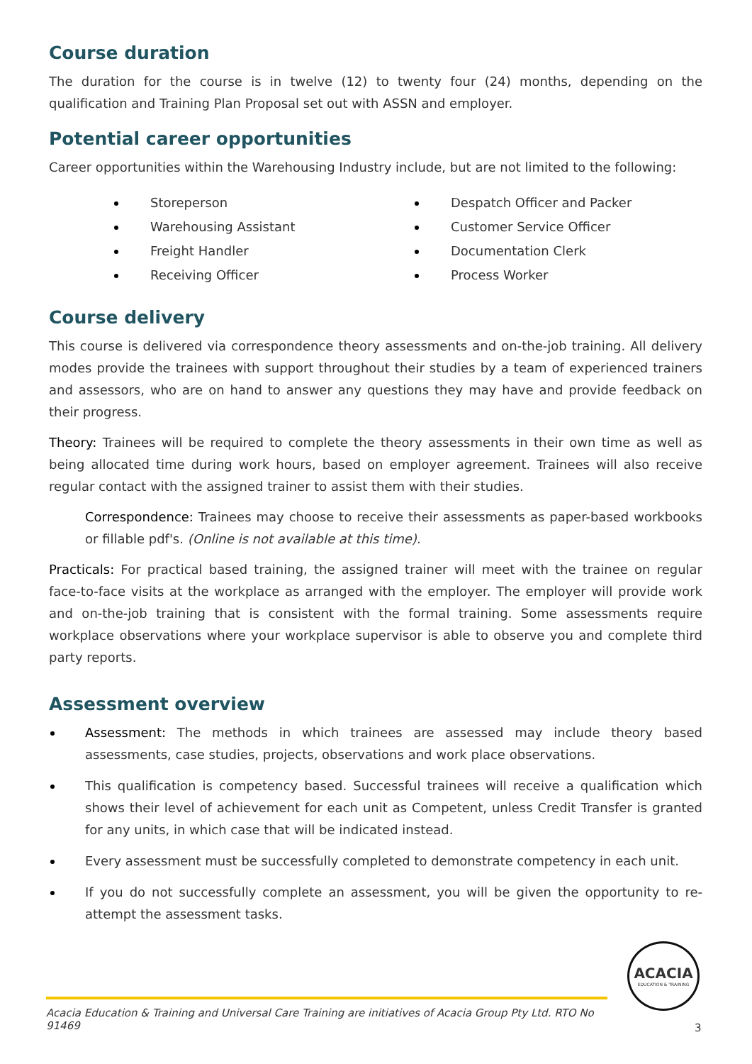Course duration
The duration for the course is in twelve (12) to twenty four (24) months, depending on the qualification and Training Plan Proposal set out with ASSN and employer.
Potential career opportunities
Career opportunities within the Warehousing Industry include, but are not limited to the following:
Storeperson
Warehousing Assistant
Freight Handler
Receiving Officer
Despatch Officer and Packer
Customer Service Officer
Documentation Clerk
Process Worker
Course delivery
This course is delivered via correspondence theory assessments and on-the-job training. All delivery modes provide the trainees with support throughout their studies by a team of experienced trainers and assessors, who are on hand to answer any questions they may have and provide feedback on their progress.
Theory: Trainees will be required to complete the theory assessments in their own time as well as being allocated time during work hours, based on employer agreement. Trainees will also receive regular contact with the assigned trainer to assist them with their studies.
Correspondence: Trainees may choose to receive their assessments as paper-based workbooks or fillable pdf's. (Online is not available at this time).
Practicals: For practical based training, the assigned trainer will meet with the trainee on regular face-to-face visits at the workplace as arranged with the employer. The employer will provide work and on-the-job training that is consistent with the formal training. Some assessments require workplace observations where your workplace supervisor is able to observe you and complete third party reports.
Assessment overview
Assessment: The methods in which trainees are assessed may include theory based assessments, case studies, projects, observations and work place observations.
This qualification is competency based. Successful trainees will receive a qualification which shows their level of achievement for each unit as Competent, unless Credit Transfer is granted for any units, in which case that will be indicated instead.
Every assessment must be successfully completed to demonstrate competency in each unit.
If you do not successfully complete an assessment, you will be given the opportunity to re-attempt the assessment tasks.
ACACIA
EDUCATION & TRAINING
Acacia Education & Training and Universal Care Training are initiatives of Acacia Group Pty Ltd. RTO No 91469
3